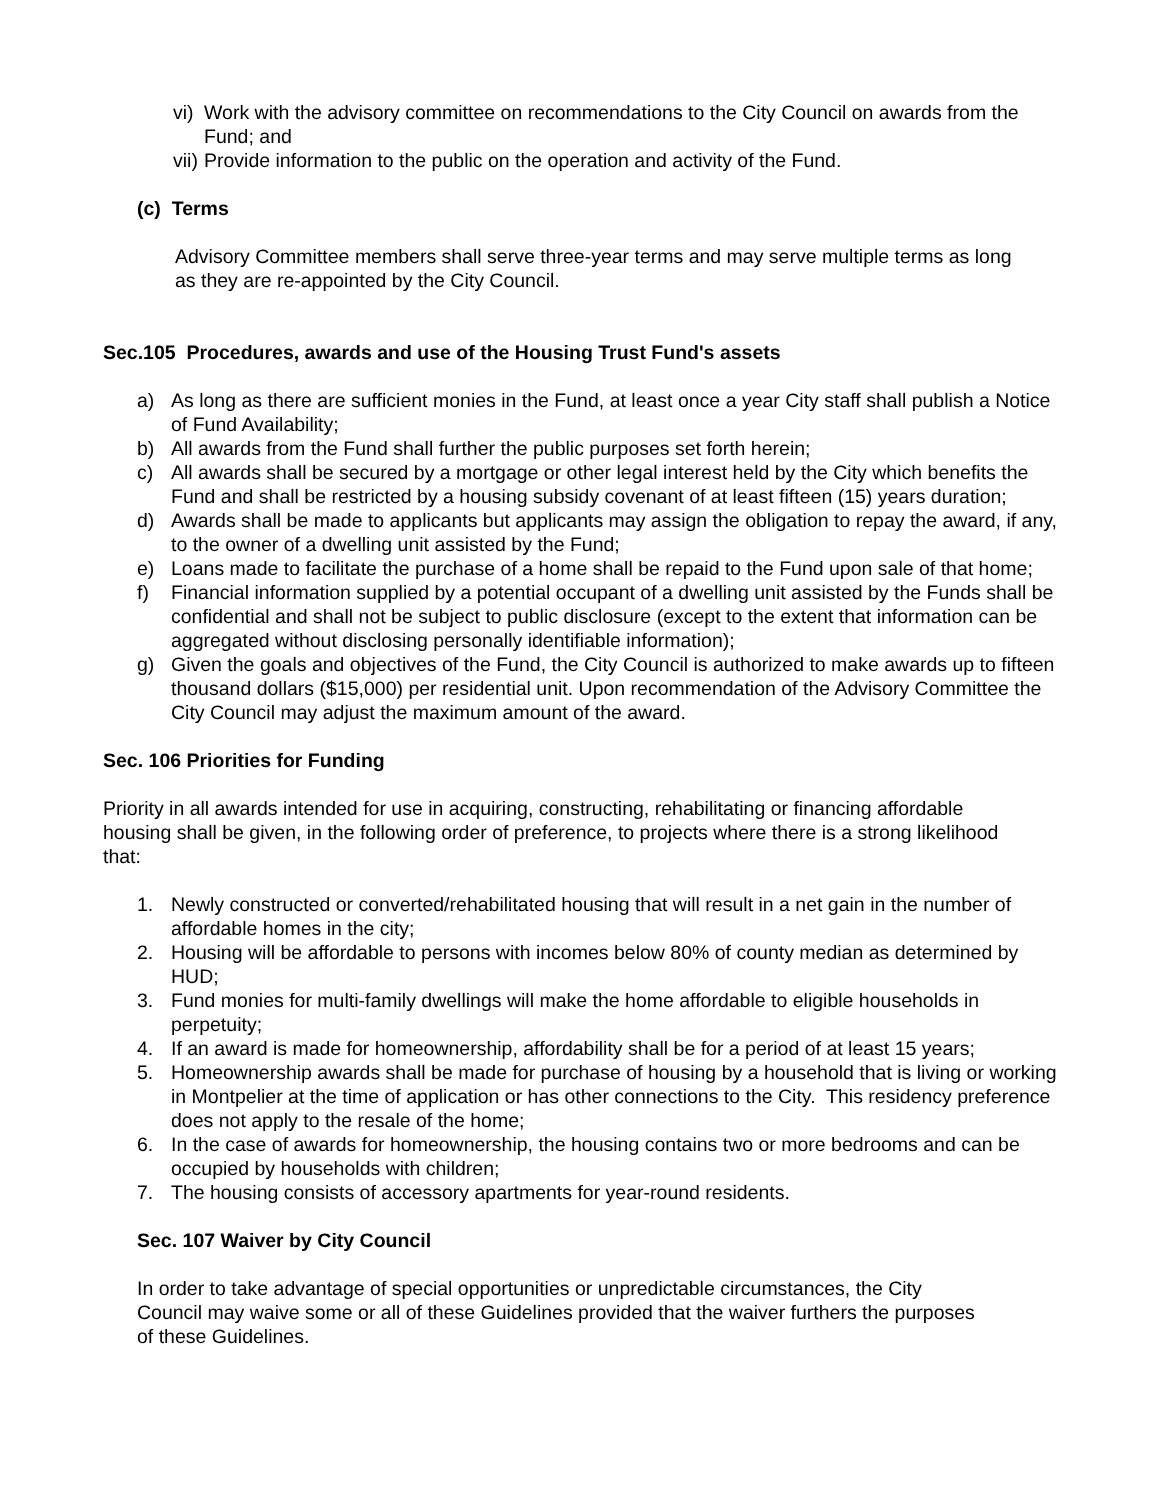vi) Work with the advisory committee on recommendations to the City Council on awards from the Fund; and
vii) Provide information to the public on the operation and activity of the Fund.
(c) Terms
Advisory Committee members shall serve three-year terms and may serve multiple terms as long as they are re-appointed by the City Council.
Sec.105 Procedures, awards and use of the Housing Trust Fund's assets
a) As long as there are sufficient monies in the Fund, at least once a year City staff shall publish a Notice of Fund Availability;
b) All awards from the Fund shall further the public purposes set forth herein;
c) All awards shall be secured by a mortgage or other legal interest held by the City which benefits the Fund and shall be restricted by a housing subsidy covenant of at least fifteen (15) years duration;
d) Awards shall be made to applicants but applicants may assign the obligation to repay the award, if any, to the owner of a dwelling unit assisted by the Fund;
e) Loans made to facilitate the purchase of a home shall be repaid to the Fund upon sale of that home;
f) Financial information supplied by a potential occupant of a dwelling unit assisted by the Funds shall be confidential and shall not be subject to public disclosure (except to the extent that information can be aggregated without disclosing personally identifiable information);
g) Given the goals and objectives of the Fund, the City Council is authorized to make awards up to fifteen thousand dollars ($15,000) per residential unit. Upon recommendation of the Advisory Committee the City Council may adjust the maximum amount of the award.
Sec. 106 Priorities for Funding
Priority in all awards intended for use in acquiring, constructing, rehabilitating or financing affordable housing shall be given, in the following order of preference, to projects where there is a strong likelihood that:
1. Newly constructed or converted/rehabilitated housing that will result in a net gain in the number of affordable homes in the city;
2. Housing will be affordable to persons with incomes below 80% of county median as determined by HUD;
3. Fund monies for multi-family dwellings will make the home affordable to eligible households in perpetuity;
4. If an award is made for homeownership, affordability shall be for a period of at least 15 years;
5. Homeownership awards shall be made for purchase of housing by a household that is living or working in Montpelier at the time of application or has other connections to the City. This residency preference does not apply to the resale of the home;
6. In the case of awards for homeownership, the housing contains two or more bedrooms and can be occupied by households with children;
7. The housing consists of accessory apartments for year-round residents.
Sec. 107 Waiver by City Council
In order to take advantage of special opportunities or unpredictable circumstances, the City Council may waive some or all of these Guidelines provided that the waiver furthers the purposes of these Guidelines.